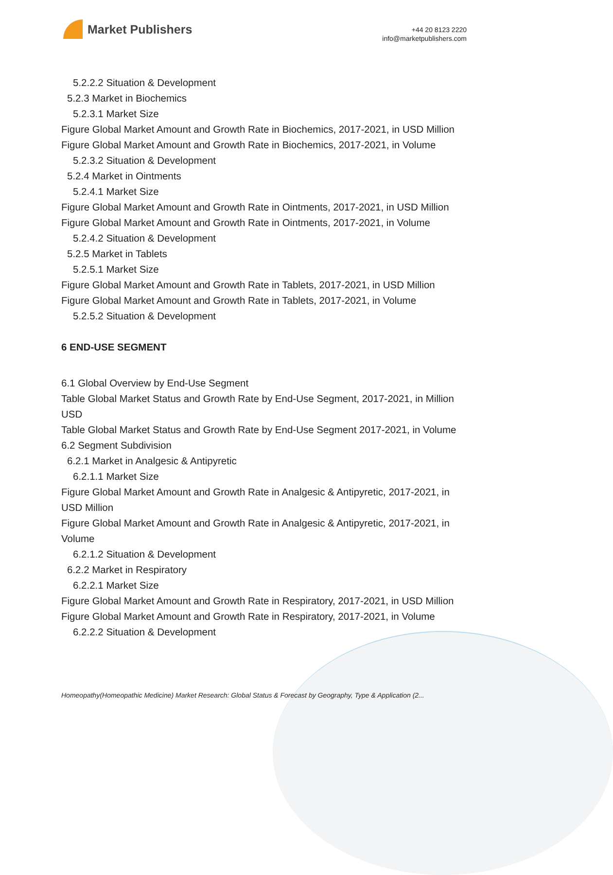Market Publishers
+44 20 8123 2220
info@marketpublishers.com
5.2.2.2 Situation & Development
5.2.3 Market in Biochemics
5.2.3.1 Market Size
Figure Global Market Amount and Growth Rate in Biochemics, 2017-2021, in USD Million
Figure Global Market Amount and Growth Rate in Biochemics, 2017-2021, in Volume
5.2.3.2 Situation & Development
5.2.4 Market in Ointments
5.2.4.1 Market Size
Figure Global Market Amount and Growth Rate in Ointments, 2017-2021, in USD Million
Figure Global Market Amount and Growth Rate in Ointments, 2017-2021, in Volume
5.2.4.2 Situation & Development
5.2.5 Market in Tablets
5.2.5.1 Market Size
Figure Global Market Amount and Growth Rate in Tablets, 2017-2021, in USD Million
Figure Global Market Amount and Growth Rate in Tablets, 2017-2021, in Volume
5.2.5.2 Situation & Development
6 END-USE SEGMENT
6.1 Global Overview by End-Use Segment
Table Global Market Status and Growth Rate by End-Use Segment, 2017-2021, in Million USD
Table Global Market Status and Growth Rate by End-Use Segment 2017-2021, in Volume
6.2 Segment Subdivision
6.2.1 Market in Analgesic & Antipyretic
6.2.1.1 Market Size
Figure Global Market Amount and Growth Rate in Analgesic & Antipyretic, 2017-2021, in USD Million
Figure Global Market Amount and Growth Rate in Analgesic & Antipyretic, 2017-2021, in Volume
6.2.1.2 Situation & Development
6.2.2 Market in Respiratory
6.2.2.1 Market Size
Figure Global Market Amount and Growth Rate in Respiratory, 2017-2021, in USD Million
Figure Global Market Amount and Growth Rate in Respiratory, 2017-2021, in Volume
6.2.2.2 Situation & Development
Homeopathy(Homeopathic Medicine) Market Research: Global Status & Forecast by Geography, Type & Application (2...